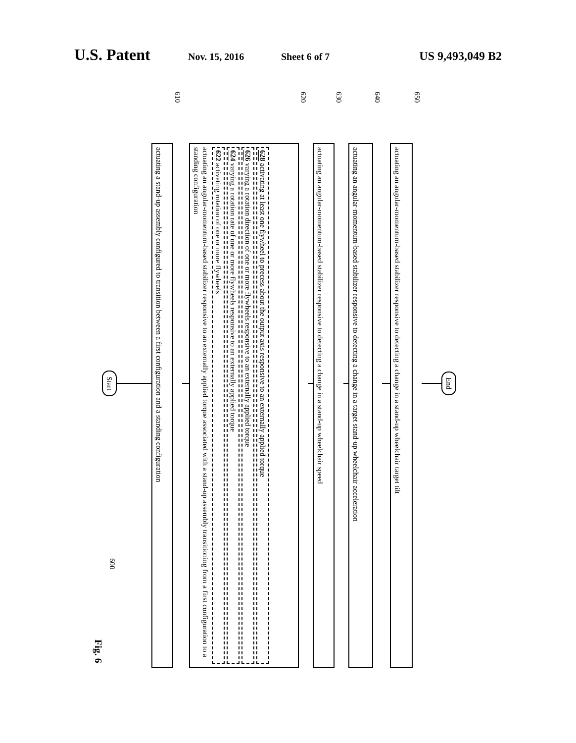U.S. Patent Nov. 15, 2016 Sheet 6 of 7 US 9,493,049 B2
Fig. 6
600
Start
actuating a stand-up assembly configured to transition between a first configuration and a standing configuration
610
actuating an angular-momentum-based stabilizer responsive to an externally applied torque associated with a stand-up assembly transitioning from a first configuration to a standing configuration 622 activating rotation of one or more flywheels 624 varying a rotation rate of one or more flywheels responsive to an externally applied torque 626 varying a rotation direction of one or more flywheels responsive to an externally applied torque 628 activating at least one flywheel to precess about the output axis responsive to an externally applied torque
620
actuating an angular-momentum-based stabilizer responsive to detecting a change in a stand-up wheelchair speed
630
actuating an angular-momentum-based stabilizer responsive to detecting a change in a target stand-up wheelchair acceleration
640
actuating an angular-momentum-based stabilizer responsive to detecting a change in a stand-up wheelchair target tilt
650
End